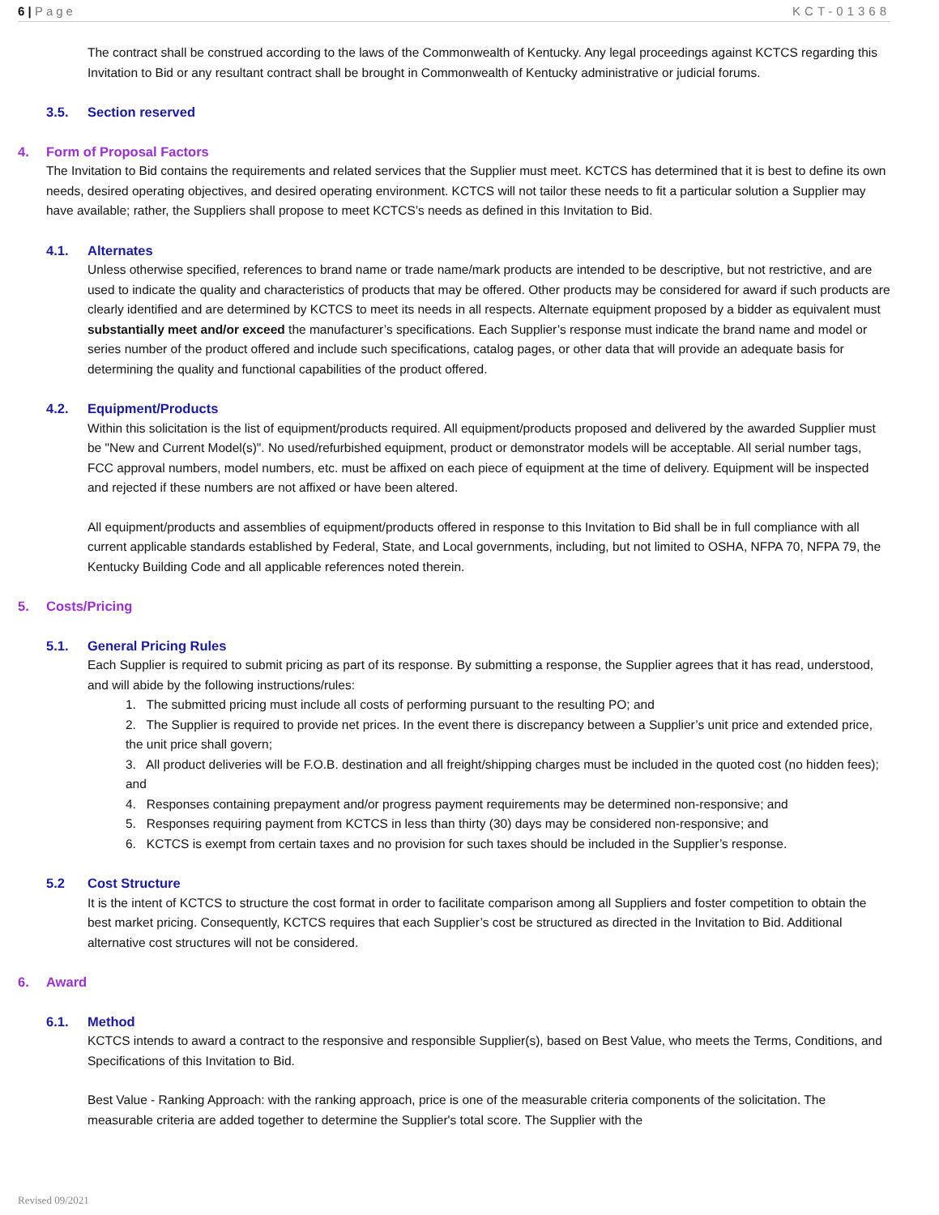6 | Page KCT-01368
The contract shall be construed according to the laws of the Commonwealth of Kentucky. Any legal proceedings against KCTCS regarding this Invitation to Bid or any resultant contract shall be brought in Commonwealth of Kentucky administrative or judicial forums.
3.5. Section reserved
4. Form of Proposal Factors
The Invitation to Bid contains the requirements and related services that the Supplier must meet. KCTCS has determined that it is best to define its own needs, desired operating objectives, and desired operating environment. KCTCS will not tailor these needs to fit a particular solution a Supplier may have available; rather, the Suppliers shall propose to meet KCTCS’s needs as defined in this Invitation to Bid.
4.1. Alternates
Unless otherwise specified, references to brand name or trade name/mark products are intended to be descriptive, but not restrictive, and are used to indicate the quality and characteristics of products that may be offered. Other products may be considered for award if such products are clearly identified and are determined by KCTCS to meet its needs in all respects. Alternate equipment proposed by a bidder as equivalent must substantially meet and/or exceed the manufacturer’s specifications. Each Supplier’s response must indicate the brand name and model or series number of the product offered and include such specifications, catalog pages, or other data that will provide an adequate basis for determining the quality and functional capabilities of the product offered.
4.2. Equipment/Products
Within this solicitation is the list of equipment/products required. All equipment/products proposed and delivered by the awarded Supplier must be "New and Current Model(s)". No used/refurbished equipment, product or demonstrator models will be acceptable. All serial number tags, FCC approval numbers, model numbers, etc. must be affixed on each piece of equipment at the time of delivery. Equipment will be inspected and rejected if these numbers are not affixed or have been altered.
All equipment/products and assemblies of equipment/products offered in response to this Invitation to Bid shall be in full compliance with all current applicable standards established by Federal, State, and Local governments, including, but not limited to OSHA, NFPA 70, NFPA 79, the Kentucky Building Code and all applicable references noted therein.
5. Costs/Pricing
5.1. General Pricing Rules
Each Supplier is required to submit pricing as part of its response. By submitting a response, the Supplier agrees that it has read, understood, and will abide by the following instructions/rules:
1. The submitted pricing must include all costs of performing pursuant to the resulting PO; and
2. The Supplier is required to provide net prices. In the event there is discrepancy between a Supplier’s unit price and extended price, the unit price shall govern;
3. All product deliveries will be F.O.B. destination and all freight/shipping charges must be included in the quoted cost (no hidden fees); and
4. Responses containing prepayment and/or progress payment requirements may be determined non-responsive; and
5. Responses requiring payment from KCTCS in less than thirty (30) days may be considered non-responsive; and
6. KCTCS is exempt from certain taxes and no provision for such taxes should be included in the Supplier’s response.
5.2 Cost Structure
It is the intent of KCTCS to structure the cost format in order to facilitate comparison among all Suppliers and foster competition to obtain the best market pricing. Consequently, KCTCS requires that each Supplier’s cost be structured as directed in the Invitation to Bid. Additional alternative cost structures will not be considered.
6. Award
6.1. Method
KCTCS intends to award a contract to the responsive and responsible Supplier(s), based on Best Value, who meets the Terms, Conditions, and Specifications of this Invitation to Bid.
Best Value - Ranking Approach: with the ranking approach, price is one of the measurable criteria components of the solicitation. The measurable criteria are added together to determine the Supplier's total score. The Supplier with the
Revised 09/2021